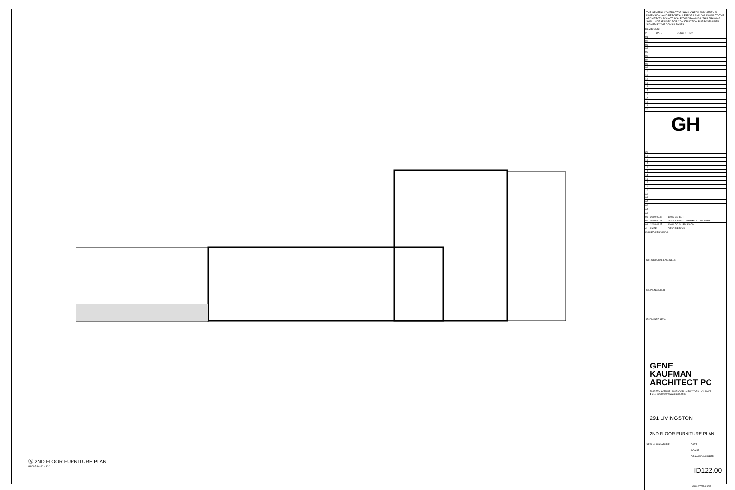Ⓐ 2ND FLOOR FURNITURE PLAN
SCALE:3/16" = 1'-0"
THE GENERAL CONTRACTOR SHALL CHECK AND VERIFY ALL DIMENSIONS AND REPORT ALL ERRORS AND OMISSIONS TO THE ARCHITECTS. DO NOT SCALE THE DRAWINGS. THIS DRAWING SHALL NOT BE USED FOR CONSTRUCTION PURPOSES UNTIL SIGNED BY THE CONSULTANTS.
| REVISIONS: | | |
| --- | --- | --- |
| # | DATE | DESCRIPTION |
| 01 | | |
| 02 | | |
| 03 | | |
| 04 | | |
| 05 | | |
| 06 | | |
| 07 | | |
| 08 | | |
| 09 | | |
| 10 | | |
| 11 | | |
| 12 | | |
| 13 | | |
| 14 | | |
| 15 | | |
| 16 | | |
| 17 | | |
| 18 | | |
| 19 | | |
| 20 | | |
GH
| 20 | | |
| 19 | | |
| 18 | | |
| 17 | | |
| 16 | | |
| 15 | | |
| 14 | | |
| 13 | | |
| 12 | | |
| 11 | | |
| 10 | | |
| 09 | | |
| 08 | | |
| 07 | | |
| 06 | | |
| 05 | | |
| 04 | | |
| 03 | 2019.03.15 | 100% CD SET |
| 02 | 2019.03.01 | MODEL GUESTROOMS & BATHROOM |
| 01 | 2018.08.17 | 100% DD SUBMISSION |
| # | DATE | DESCRIPTION |
| ISSUED DRAWINGS: | | |
STRUCTURAL ENGINEER
MEP ENGINEER
EXAMINER SEAL
GENE
KAUFMAN
ARCHITECT PC
79 FIFTH AVENUE, 18 FLOOR - NEW YORK, NY 10003
T 212 625 8700 www.gkapc.com
291 LIVINGSTON
2ND FLOOR FURNITURE PLAN
SEAL & SIGNATURE DATE:
SCALE:
DRAWING NUMBER:
ID122.00
PAGE # Value 200